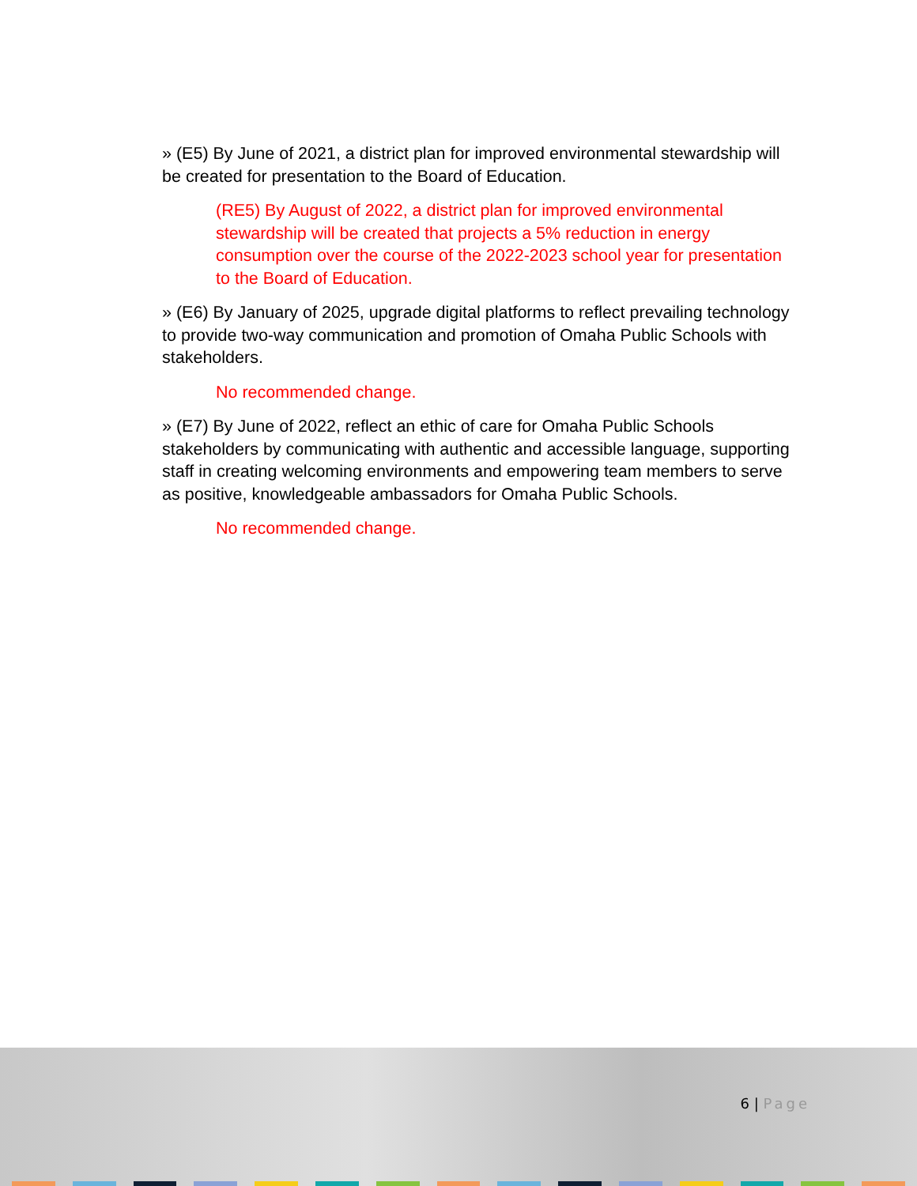» (E5) By June of 2021, a district plan for improved environmental stewardship will be created for presentation to the Board of Education.
(RE5) By August of 2022, a district plan for improved environmental stewardship will be created that projects a 5% reduction in energy consumption over the course of the 2022-2023 school year for presentation to the Board of Education.
» (E6) By January of 2025, upgrade digital platforms to reflect prevailing technology to provide two-way communication and promotion of Omaha Public Schools with stakeholders.
No recommended change.
» (E7) By June of 2022, reflect an ethic of care for Omaha Public Schools stakeholders by communicating with authentic and accessible language, supporting staff in creating welcoming environments and empowering team members to serve as positive, knowledgeable ambassadors for Omaha Public Schools.
No recommended change.
6 | Page